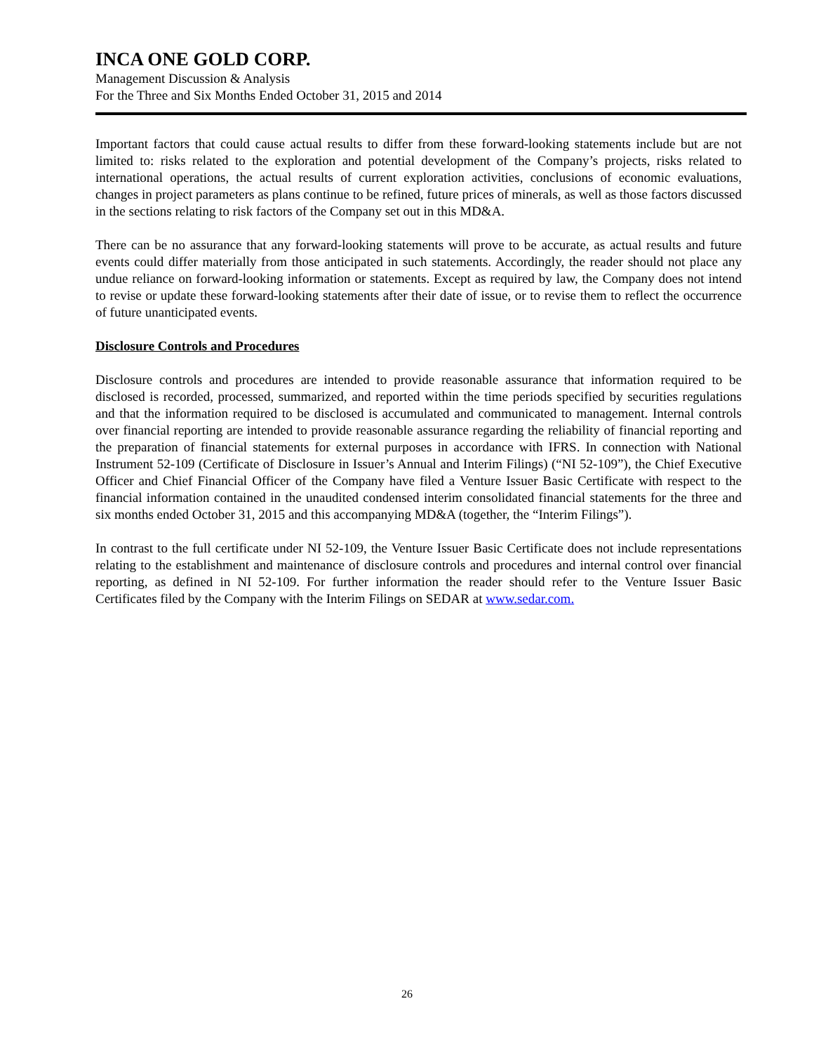INCA ONE GOLD CORP.
Management Discussion & Analysis
For the Three and Six Months Ended October 31, 2015 and 2014
Important factors that could cause actual results to differ from these forward-looking statements include but are not limited to: risks related to the exploration and potential development of the Company’s projects, risks related to international operations, the actual results of current exploration activities, conclusions of economic evaluations, changes in project parameters as plans continue to be refined, future prices of minerals, as well as those factors discussed in the sections relating to risk factors of the Company set out in this MD&A.
There can be no assurance that any forward-looking statements will prove to be accurate, as actual results and future events could differ materially from those anticipated in such statements. Accordingly, the reader should not place any undue reliance on forward-looking information or statements. Except as required by law, the Company does not intend to revise or update these forward-looking statements after their date of issue, or to revise them to reflect the occurrence of future unanticipated events.
Disclosure Controls and Procedures
Disclosure controls and procedures are intended to provide reasonable assurance that information required to be disclosed is recorded, processed, summarized, and reported within the time periods specified by securities regulations and that the information required to be disclosed is accumulated and communicated to management. Internal controls over financial reporting are intended to provide reasonable assurance regarding the reliability of financial reporting and the preparation of financial statements for external purposes in accordance with IFRS. In connection with National Instrument 52-109 (Certificate of Disclosure in Issuer’s Annual and Interim Filings) (“NI 52-109”), the Chief Executive Officer and Chief Financial Officer of the Company have filed a Venture Issuer Basic Certificate with respect to the financial information contained in the unaudited condensed interim consolidated financial statements for the three and six months ended October 31, 2015 and this accompanying MD&A (together, the “Interim Filings”).
In contrast to the full certificate under NI 52-109, the Venture Issuer Basic Certificate does not include representations relating to the establishment and maintenance of disclosure controls and procedures and internal control over financial reporting, as defined in NI 52-109. For further information the reader should refer to the Venture Issuer Basic Certificates filed by the Company with the Interim Filings on SEDAR at www.sedar.com.
26